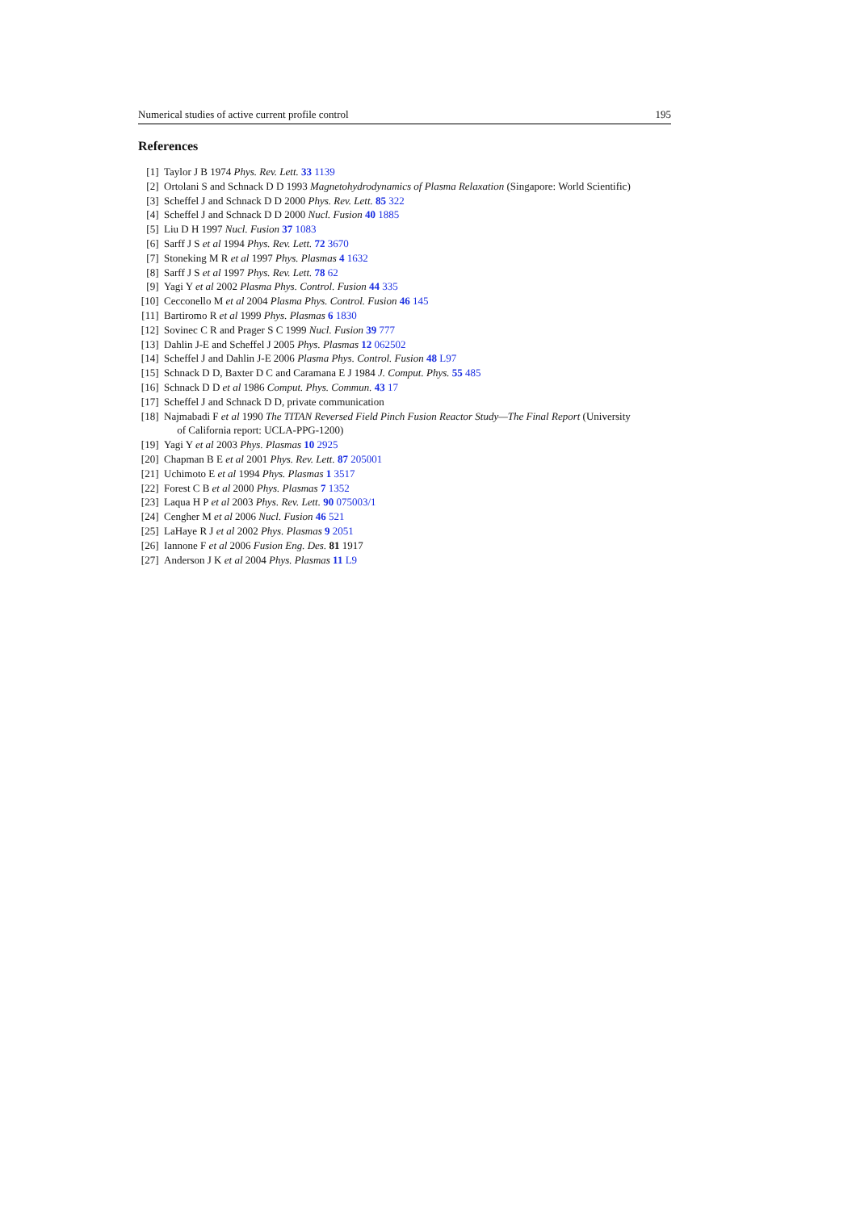Numerical studies of active current profile control 195
References
[1] Taylor J B 1974 Phys. Rev. Lett. 33 1139
[2] Ortolani S and Schnack D D 1993 Magnetohydrodynamics of Plasma Relaxation (Singapore: World Scientific)
[3] Scheffel J and Schnack D D 2000 Phys. Rev. Lett. 85 322
[4] Scheffel J and Schnack D D 2000 Nucl. Fusion 40 1885
[5] Liu D H 1997 Nucl. Fusion 37 1083
[6] Sarff J S et al 1994 Phys. Rev. Lett. 72 3670
[7] Stoneking M R et al 1997 Phys. Plasmas 4 1632
[8] Sarff J S et al 1997 Phys. Rev. Lett. 78 62
[9] Yagi Y et al 2002 Plasma Phys. Control. Fusion 44 335
[10] Cecconello M et al 2004 Plasma Phys. Control. Fusion 46 145
[11] Bartiromo R et al 1999 Phys. Plasmas 6 1830
[12] Sovinec C R and Prager S C 1999 Nucl. Fusion 39 777
[13] Dahlin J-E and Scheffel J 2005 Phys. Plasmas 12 062502
[14] Scheffel J and Dahlin J-E 2006 Plasma Phys. Control. Fusion 48 L97
[15] Schnack D D, Baxter D C and Caramana E J 1984 J. Comput. Phys. 55 485
[16] Schnack D D et al 1986 Comput. Phys. Commun. 43 17
[17] Scheffel J and Schnack D D, private communication
[18] Najmabadi F et al 1990 The TITAN Reversed Field Pinch Fusion Reactor Study—The Final Report (University
of California report: UCLA-PPG-1200)
[19] Yagi Y et al 2003 Phys. Plasmas 10 2925
[20] Chapman B E et al 2001 Phys. Rev. Lett. 87 205001
[21] Uchimoto E et al 1994 Phys. Plasmas 1 3517
[22] Forest C B et al 2000 Phys. Plasmas 7 1352
[23] Laqua H P et al 2003 Phys. Rev. Lett. 90 075003/1
[24] Cengher M et al 2006 Nucl. Fusion 46 521
[25] LaHaye R J et al 2002 Phys. Plasmas 9 2051
[26] Iannone F et al 2006 Fusion Eng. Des. 81 1917
[27] Anderson J K et al 2004 Phys. Plasmas 11 L9